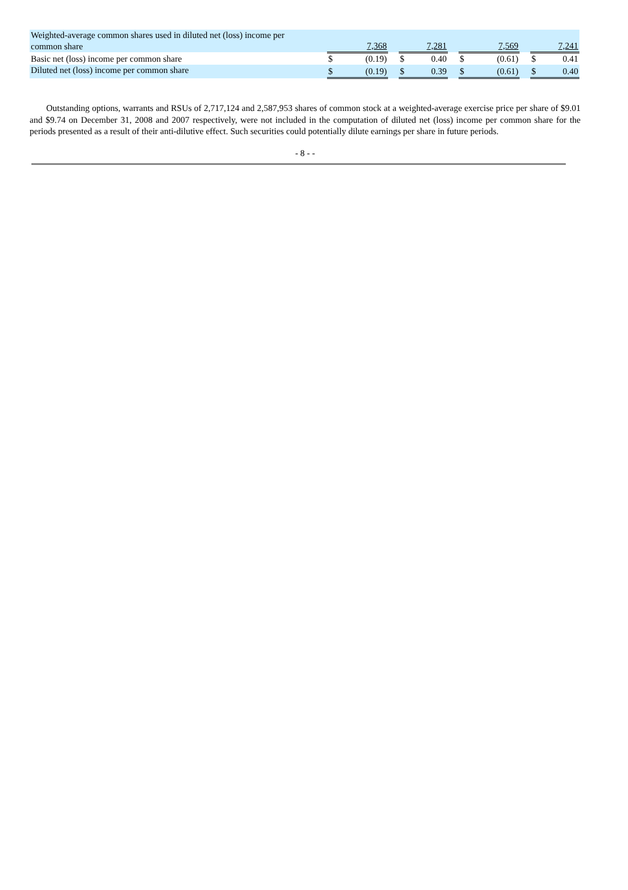| Weighted-average common shares used in diluted net (loss) income per common share | | 7,368 | | | 7,281 | | | 7,569 | | | 7,241 | |
| Basic net (loss) income per common share | | $ | (0.19) | | $ | 0.40 | | $ | (0.61) | | $ | 0.41 |
| Diluted net (loss) income per common share | | $ | (0.19) | | $ | 0.39 | | $ | (0.61) | | $ | 0.40 |
Outstanding options, warrants and RSUs of 2,717,124 and 2,587,953 shares of common stock at a weighted-average exercise price per share of $9.01 and $9.74 on December 31, 2008 and 2007 respectively, were not included in the computation of diluted net (loss) income per common share for the periods presented as a result of their anti-dilutive effect. Such securities could potentially dilute earnings per share in future periods.
- 8 - -